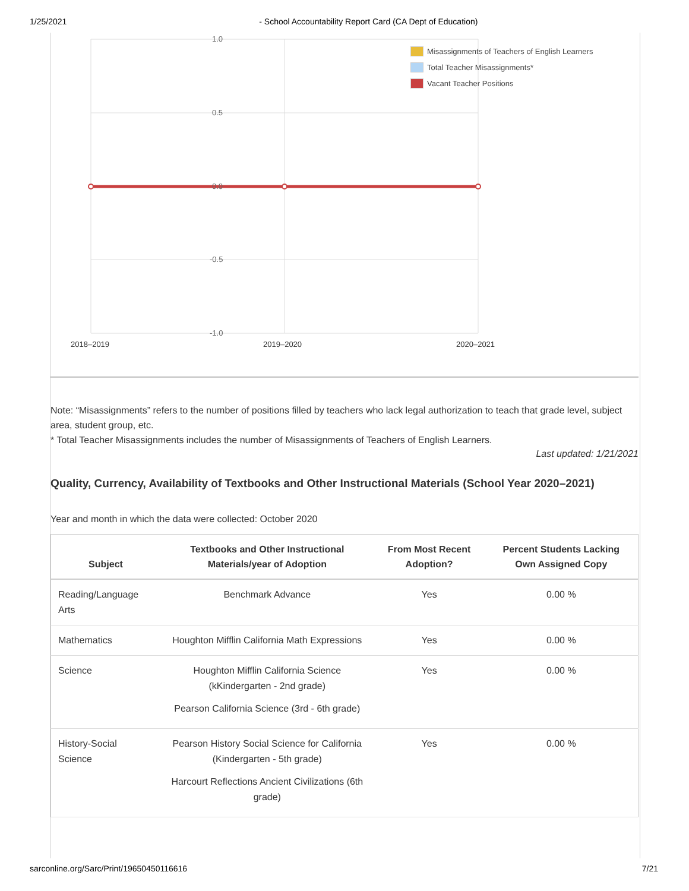1/25/2021 - School Accountability Report Card (CA Dept of Education)
1.0
0.5
0.0
-0.5
-1.0
Misassignments of Teachers of English Learners
Total Teacher Misassignments*
Vacant Teacher Positions
2018–2019 2019–2020 2020–2021
Note: “Misassignments” refers to the number of positions filled by teachers who lack legal authorization to teach that grade level, subject area, student group, etc.
* Total Teacher Misassignments includes the number of Misassignments of Teachers of English Learners.
Last updated: 1/21/2021
Quality, Currency, Availability of Textbooks and Other Instructional Materials (School Year 2020–2021)
Year and month in which the data were collected: October 2020
| Subject | Textbooks and Other Instructional Materials/year of Adoption | From Most Recent Adoption? | Percent Students Lacking Own Assigned Copy |
| --- | --- | --- | --- |
| Reading/Language Arts | Benchmark Advance | Yes | 0.00 % |
| Mathematics | Houghton Mifflin California Math Expressions | Yes | 0.00 % |
| Science | Houghton Mifflin California Science (kKindergarten - 2nd grade) Pearson California Science (3rd - 6th grade) | Yes | 0.00 % |
| History-Social Science | Pearson History Social Science for California (Kindergarten - 5th grade) Harcourt Reflections Ancient Civilizations (6th grade) | Yes | 0.00 % |
sarconline.org/Sarc/Print/19650450116616 7/21